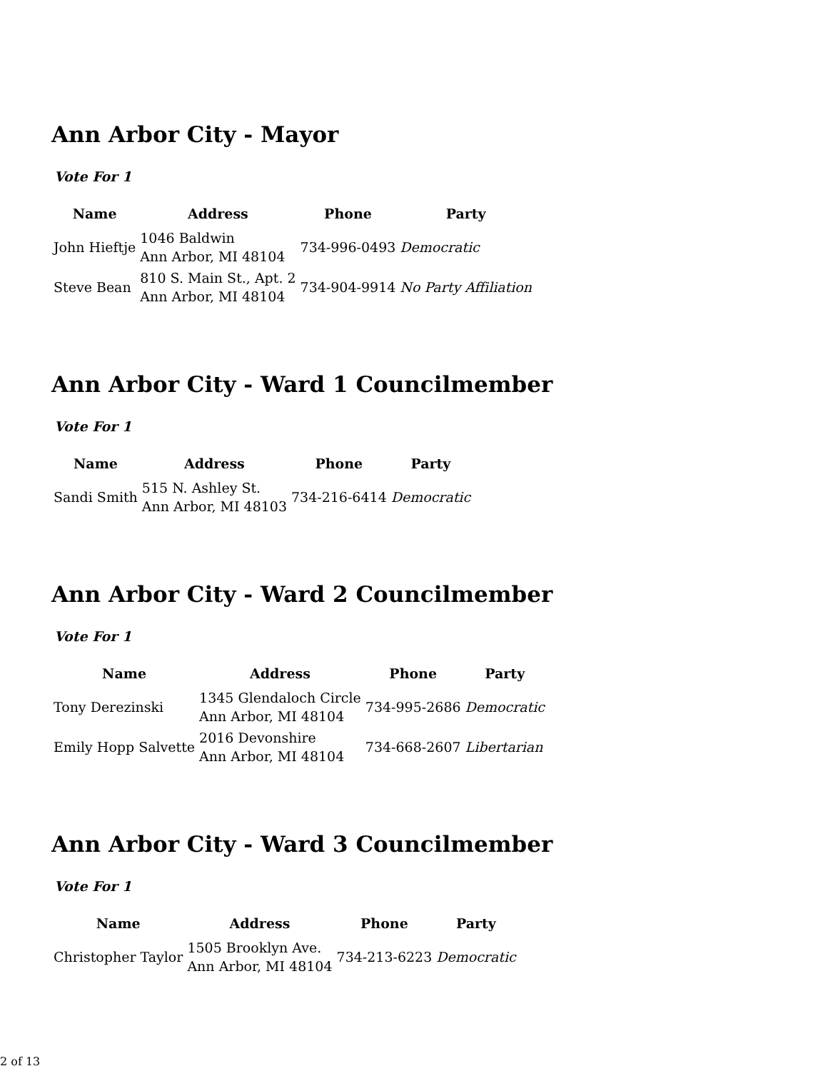Ann Arbor City - Mayor
Vote For 1
| Name | Address | Phone | Party |
| --- | --- | --- | --- |
| John Hieftje | 1046 Baldwin Ann Arbor, MI 48104 | 734-996-0493 | Democratic |
| Steve Bean | 810 S. Main St., Apt. 2 Ann Arbor, MI 48104 | 734-904-9914 | No Party Affiliation |
Ann Arbor City - Ward 1 Councilmember
Vote For 1
| Name | Address | Phone | Party |
| --- | --- | --- | --- |
| Sandi Smith | 515 N. Ashley St. Ann Arbor, MI 48103 | 734-216-6414 | Democratic |
Ann Arbor City - Ward 2 Councilmember
Vote For 1
| Name | Address | Phone | Party |
| --- | --- | --- | --- |
| Tony Derezinski | 1345 Glendaloch Circle Ann Arbor, MI 48104 | 734-995-2686 | Democratic |
| Emily Hopp Salvette | 2016 Devonshire Ann Arbor, MI 48104 | 734-668-2607 | Libertarian |
Ann Arbor City - Ward 3 Councilmember
Vote For 1
| Name | Address | Phone | Party |
| --- | --- | --- | --- |
| Christopher Taylor | 1505 Brooklyn Ave. Ann Arbor, MI 48104 | 734-213-6223 | Democratic |
2 of 13